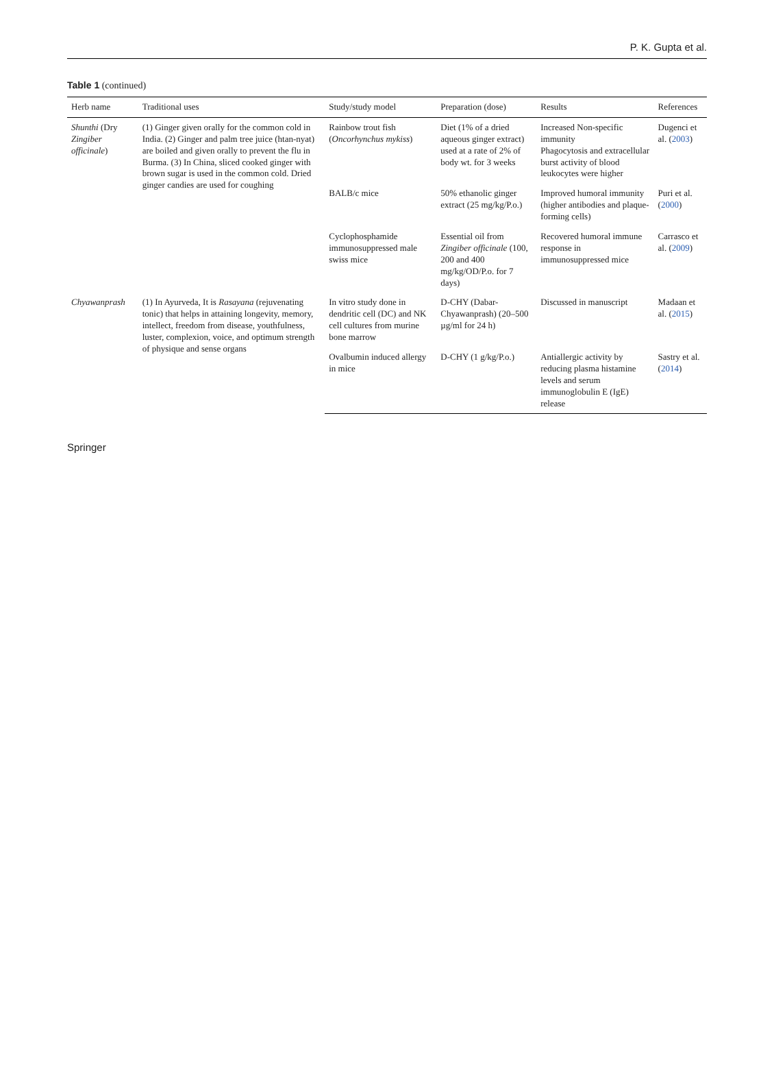P. K. Gupta et al.
Table 1 (continued)
| Herb name | Traditional uses | Study/study model | Preparation (dose) | Results | References |
| --- | --- | --- | --- | --- | --- |
| Shunthi (Dry Zingiber officinale ) | (1) Ginger given orally for the common cold in India. (2) Ginger and palm tree juice (htan-nyat) are boiled and given orally to prevent the flu in Burma. (3) In China, sliced cooked ginger with brown sugar is used in the common cold. Dried ginger candies are used for coughing | Rainbow trout fish ( Oncorhynchus mykiss ) | Diet (1% of a dried aqueous ginger extract) used at a rate of 2% of body wt. for 3 weeks | Increased Non-specific immunity Phagocytosis and extracellular burst activity of blood leukocytes were higher | Dugenci et al. ( 2003 ) |
| | | BALB/c mice | 50% ethanolic ginger extract (25 mg/kg/P.o.) | Improved humoral immunity (higher antibodies and plaque-forming cells) | Puri et al. ( 2000 ) |
| | | Cyclophosphamide immunosuppressed male swiss mice | Essential oil from Zingiber officinale (100, 200 and 400 mg/kg/OD/P.o. for 7 days) | Recovered humoral immune response in immunosuppressed mice | Carrasco et al. ( 2009 ) |
| Chyawanprash | (1) In Ayurveda, It is Rasayana (rejuvenating tonic) that helps in attaining longevity, memory, intellect, freedom from disease, youthfulness, luster, complexion, voice, and optimum strength of physique and sense organs | In vitro study done in dendritic cell (DC) and NK cell cultures from murine bone marrow | D-CHY (Dabar-Chyawanprash) (20–500 µg/ml for 24 h) | Discussed in manuscript | Madaan et al. ( 2015 ) |
| | | Ovalbumin induced allergy in mice | D-CHY (1 g/kg/P.o.) | Antiallergic activity by reducing plasma histamine levels and serum immunoglobulin E (IgE) release | Sastry et al. ( 2014 ) |
Springer